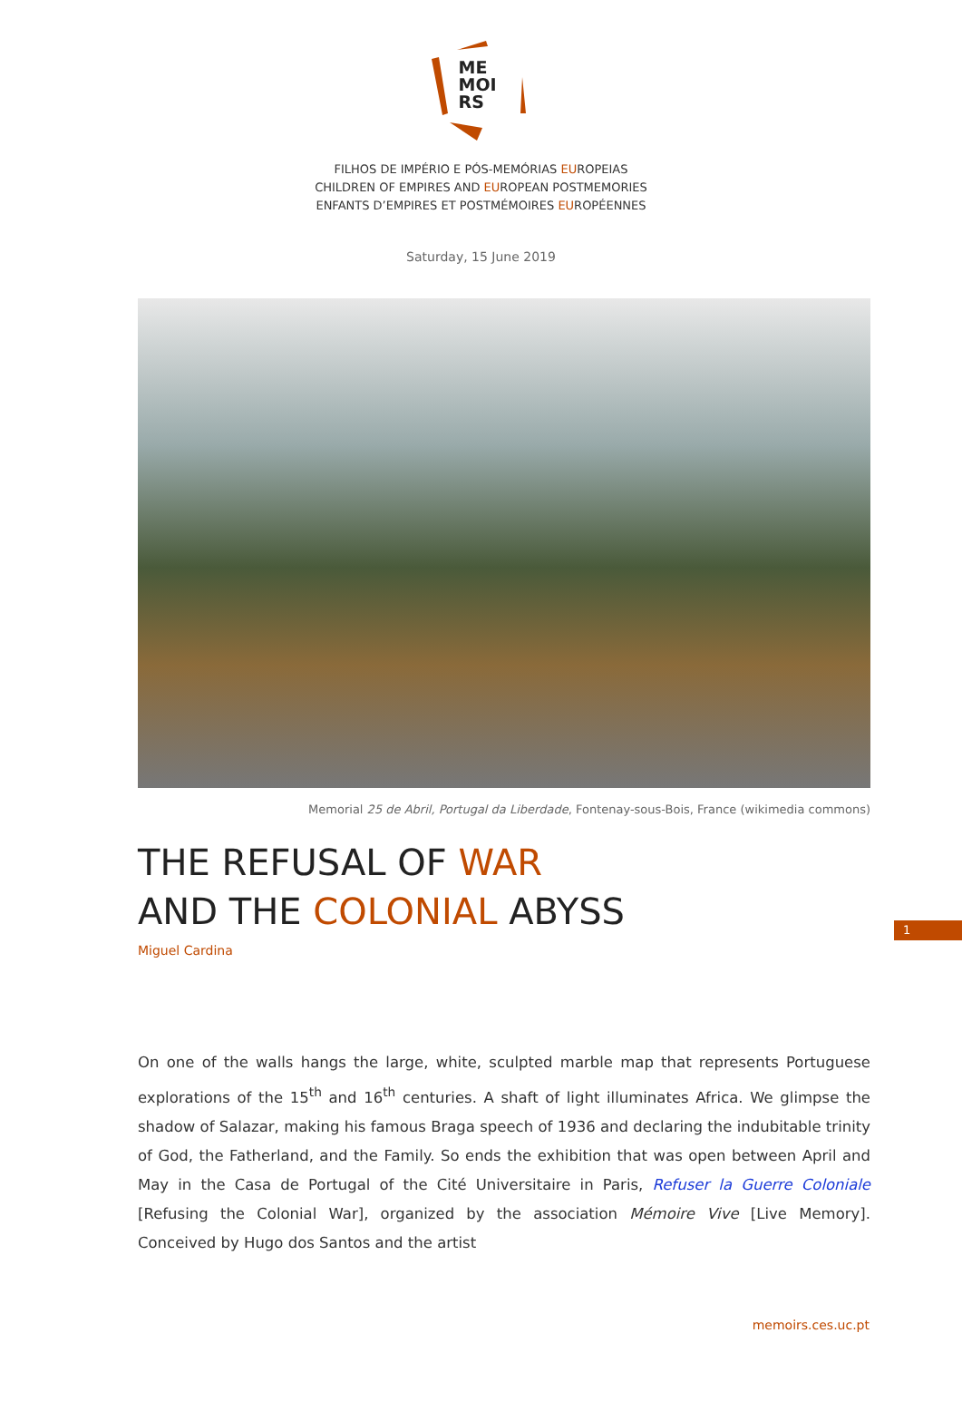ME
MOI
RS
FILHOS DE IMPÉRIO E PÓS-MEMÓRIAS EUROPEIAS
CHILDREN OF EMPIRES AND EUROPEAN POSTMEMORIES
ENFANTS D’EMPIRES ET POSTMÉMOIRES EUROPÉENNES
Saturday, 15 June 2019
Memorial 25 de Abril, Portugal da Liberdade, Fontenay-sous-Bois, France (wikimedia commons)
THE REFUSAL OF WAR
AND THE COLONIAL ABYSS
Miguel Cardina
On one of the walls hangs the large, white, sculpted marble map that represents Portuguese explorations of the 15<sup>th</sup> and 16<sup>th</sup> centuries. A shaft of light illuminates Africa. We glimpse the shadow of Salazar, making his famous Braga speech of 1936 and declaring the indubitable trinity of God, the Fatherland, and the Family. So ends the exhibition that was open between April and May in the Casa de Portugal of the Cité Universitaire in Paris, Refuser la Guerre Coloniale [Refusing the Colonial War], organized by the association Mémoire Vive [Live Memory]. Conceived by Hugo dos Santos and the artist
1
memoirs.ces.uc.pt